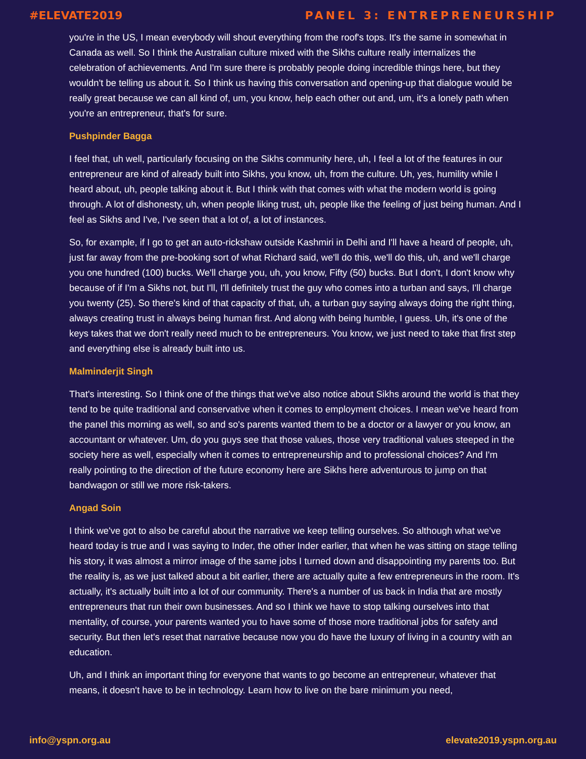#ELEVATE2019 PANEL 3: ENTREPRENEURSHIP
you're in the US, I mean everybody will shout everything from the roof's tops. It's the same in somewhat in Canada as well. So I think the Australian culture mixed with the Sikhs culture really internalizes the celebration of achievements. And I'm sure there is probably people doing incredible things here, but they wouldn't be telling us about it. So I think us having this conversation and opening-up that dialogue would be really great because we can all kind of, um, you know, help each other out and, um, it's a lonely path when you're an entrepreneur, that's for sure.
Pushpinder Bagga
I feel that, uh well, particularly focusing on the Sikhs community here, uh, I feel a lot of the features in our entrepreneur are kind of already built into Sikhs, you know, uh, from the culture. Uh, yes, humility while I heard about, uh, people talking about it. But I think with that comes with what the modern world is going through. A lot of dishonesty, uh, when people liking trust, uh, people like the feeling of just being human. And I feel as Sikhs and I've, I've seen that a lot of, a lot of instances.
So, for example, if I go to get an auto-rickshaw outside Kashmiri in Delhi and I'll have a heard of people, uh, just far away from the pre-booking sort of what Richard said, we'll do this, we'll do this, uh, and we'll charge you one hundred (100) bucks. We'll charge you, uh, you know, Fifty (50) bucks. But I don't, I don't know why because of if I'm a Sikhs not, but I'll, I'll definitely trust the guy who comes into a turban and says, I'll charge you twenty (25). So there's kind of that capacity of that, uh, a turban guy saying always doing the right thing, always creating trust in always being human first. And along with being humble, I guess. Uh, it's one of the keys takes that we don't really need much to be entrepreneurs. You know, we just need to take that first step and everything else is already built into us.
Malminderjit Singh
That's interesting. So I think one of the things that we've also notice about Sikhs around the world is that they tend to be quite traditional and conservative when it comes to employment choices. I mean we've heard from the panel this morning as well, so and so's parents wanted them to be a doctor or a lawyer or you know, an accountant or whatever. Um, do you guys see that those values, those very traditional values steeped in the society here as well, especially when it comes to entrepreneurship and to professional choices? And I'm really pointing to the direction of the future economy here are Sikhs here adventurous to jump on that bandwagon or still we more risk-takers.
Angad Soin
I think we've got to also be careful about the narrative we keep telling ourselves. So although what we've heard today is true and I was saying to Inder, the other Inder earlier, that when he was sitting on stage telling his story, it was almost a mirror image of the same jobs I turned down and disappointing my parents too. But the reality is, as we just talked about a bit earlier, there are actually quite a few entrepreneurs in the room. It's actually, it's actually built into a lot of our community. There's a number of us back in India that are mostly entrepreneurs that run their own businesses. And so I think we have to stop talking ourselves into that mentality, of course, your parents wanted you to have some of those more traditional jobs for safety and security. But then let's reset that narrative because now you do have the luxury of living in a country with an education.
Uh, and I think an important thing for everyone that wants to go become an entrepreneur, whatever that means, it doesn't have to be in technology. Learn how to live on the bare minimum you need,
info@yspn.org.au elevate2019.yspn.org.au